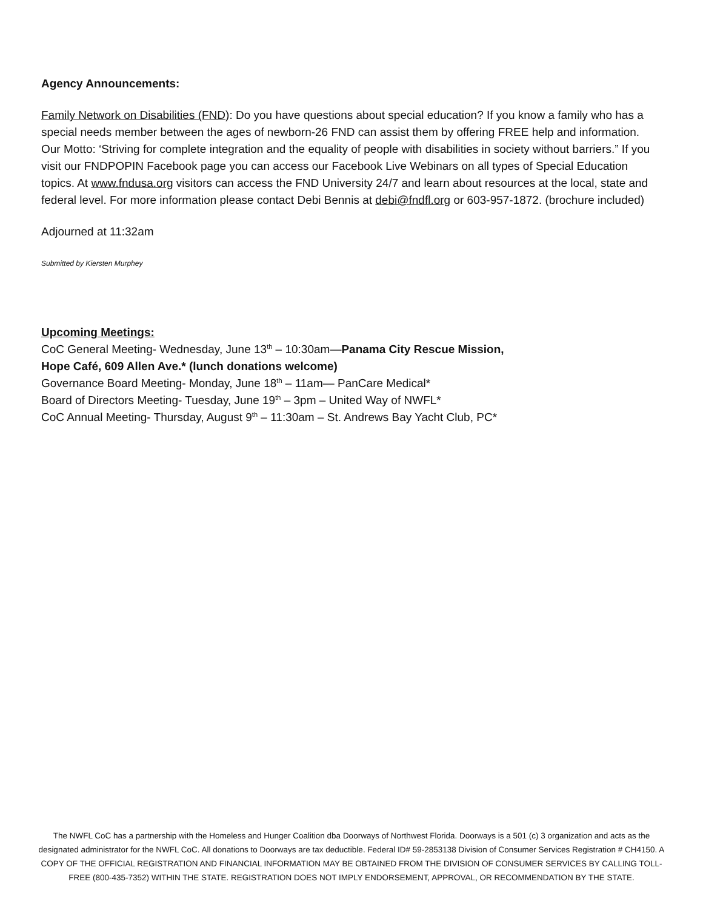Agency Announcements:
Family Network on Disabilities (FND): Do you have questions about special education? If you know a family who has a special needs member between the ages of newborn-26 FND can assist them by offering FREE help and information. Our Motto: ‘Striving for complete integration and the equality of people with disabilities in society without barriers.” If you visit our FNDPOPIN Facebook page you can access our Facebook Live Webinars on all types of Special Education topics. At www.fndusa.org visitors can access the FND University 24/7 and learn about resources at the local, state and federal level. For more information please contact Debi Bennis at debi@fndfl.org or 603-957-1872. (brochure included)
Adjourned at 11:32am
Submitted by Kiersten Murphey
Upcoming Meetings:
CoC General Meeting- Wednesday, June 13<sup>th</sup> – 10:30am—Panama City Rescue Mission,
Hope Café, 609 Allen Ave.* (lunch donations welcome)
Governance Board Meeting- Monday, June 18<sup>th</sup> – 11am— PanCare Medical*
Board of Directors Meeting- Tuesday, June 19<sup>th</sup> – 3pm – United Way of NWFL*
CoC Annual Meeting- Thursday, August 9<sup>th</sup> – 11:30am – St. Andrews Bay Yacht Club, PC*
The NWFL CoC has a partnership with the Homeless and Hunger Coalition dba Doorways of Northwest Florida. Doorways is a 501 (c) 3 organization and acts as the designated administrator for the NWFL CoC. All donations to Doorways are tax deductible. Federal ID# 59-2853138 Division of Consumer Services Registration # CH4150. A COPY OF THE OFFICIAL REGISTRATION AND FINANCIAL INFORMATION MAY BE OBTAINED FROM THE DIVISION OF CONSUMER SERVICES BY CALLING TOLL-FREE (800-435-7352) WITHIN THE STATE. REGISTRATION DOES NOT IMPLY ENDORSEMENT, APPROVAL, OR RECOMMENDATION BY THE STATE.